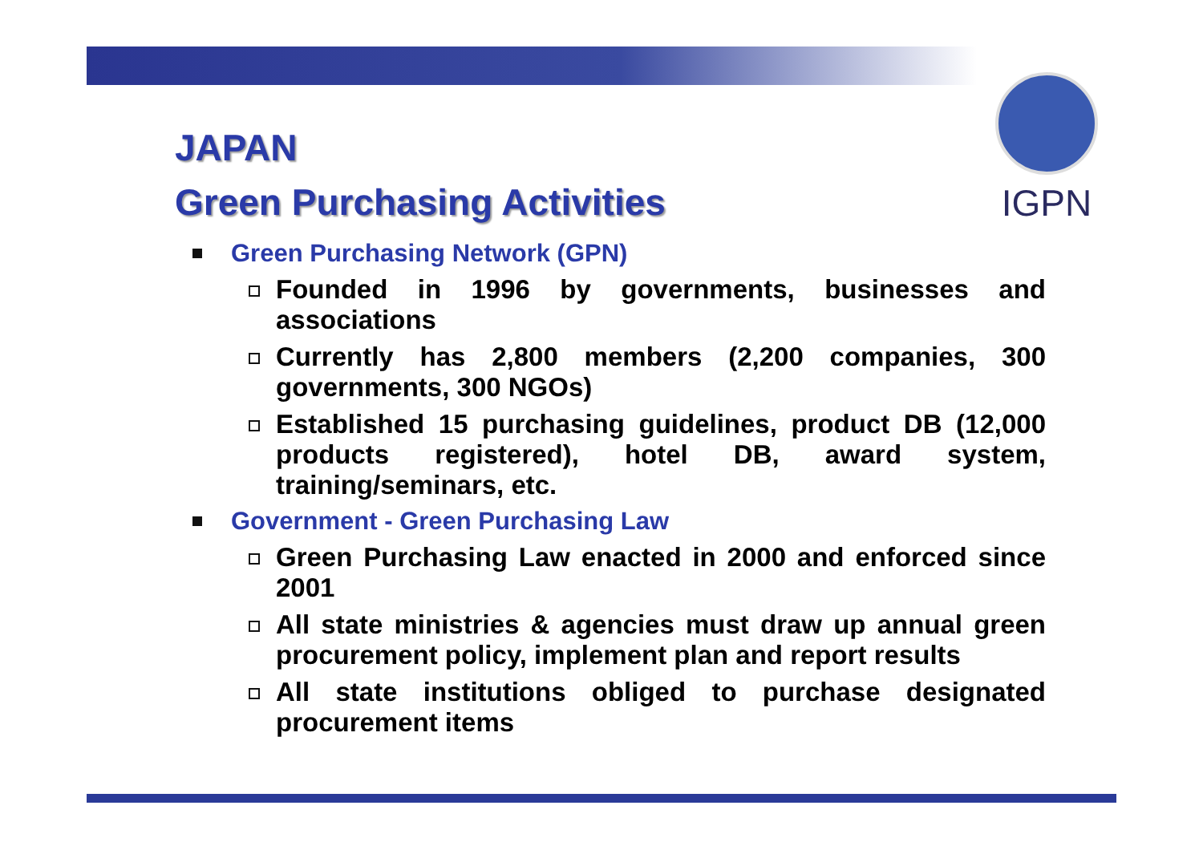IGPN
JAPAN
Green Purchasing Activities
Green Purchasing Network (GPN)
Founded in 1996 by governments, businesses and associations
Currently has 2,800 members (2,200 companies, 300 governments, 300 NGOs)
Established 15 purchasing guidelines, product DB (12,000 products registered), hotel DB, award system, training/seminars, etc.
Government - Green Purchasing Law
Green Purchasing Law enacted in 2000 and enforced since 2001
All state ministries & agencies must draw up annual green procurement policy, implement plan and report results
All state institutions obliged to purchase designated procurement items